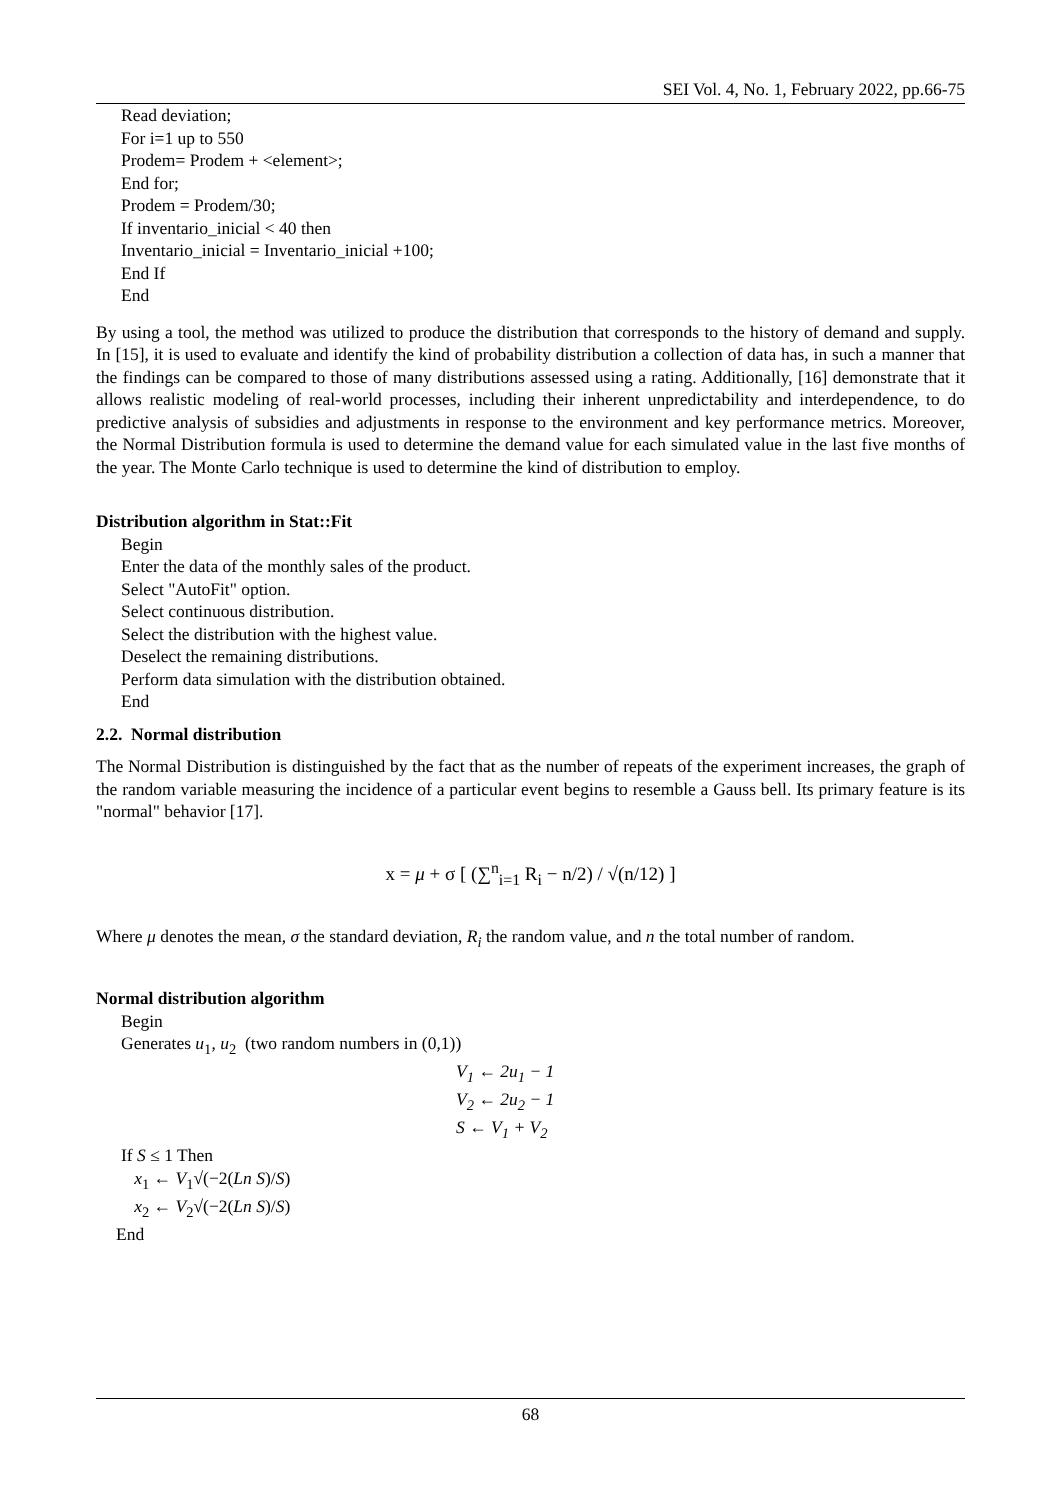SEI Vol. 4, No. 1, February 2022, pp.66-75
Read deviation;
For i=1 up to 550
Prodem= Prodem + <element>;
End for;
Prodem = Prodem/30;
If inventario_inicial < 40 then
Inventario_inicial = Inventario_inicial +100;
End If
End
By using a tool, the method was utilized to produce the distribution that corresponds to the history of demand and supply. In [15], it is used to evaluate and identify the kind of probability distribution a collection of data has, in such a manner that the findings can be compared to those of many distributions assessed using a rating. Additionally, [16] demonstrate that it allows realistic modeling of real-world processes, including their inherent unpredictability and interdependence, to do predictive analysis of subsidies and adjustments in response to the environment and key performance metrics. Moreover, the Normal Distribution formula is used to determine the demand value for each simulated value in the last five months of the year. The Monte Carlo technique is used to determine the kind of distribution to employ.
Distribution algorithm in Stat::Fit
Begin
Enter the data of the monthly sales of the product.
Select "AutoFit" option.
Select continuous distribution.
Select the distribution with the highest value.
Deselect the remaining distributions.
Perform data simulation with the distribution obtained.
End
2.2. Normal distribution
The Normal Distribution is distinguished by the fact that as the number of repeats of the experiment increases, the graph of the random variable measuring the incidence of a particular event begins to resemble a Gauss bell. Its primary feature is its "normal" behavior [17].
x = μ + σ [ (∑<sup>n</sup><sub>i=1</sub> R<sub>i</sub> − n/2) / √(n/12) ]
Where μ denotes the mean, σ the standard deviation, R<sub>i</sub> the random value, and n the total number of random.
Normal distribution algorithm
Begin
Generates u<sub>1</sub>, u<sub>2</sub> (two random numbers in (0,1))
V<sub>1</sub> ← 2u<sub>1</sub> − 1
V<sub>2</sub> ← 2u<sub>2</sub> − 1
S ← V<sub>1</sub> + V<sub>2</sub>
If S ≤ 1 Then
x<sub>1</sub> ← V<sub>1</sub>√(−2(Ln S)/S)
x<sub>2</sub> ← V<sub>2</sub>√(−2(Ln S)/S)
End
68